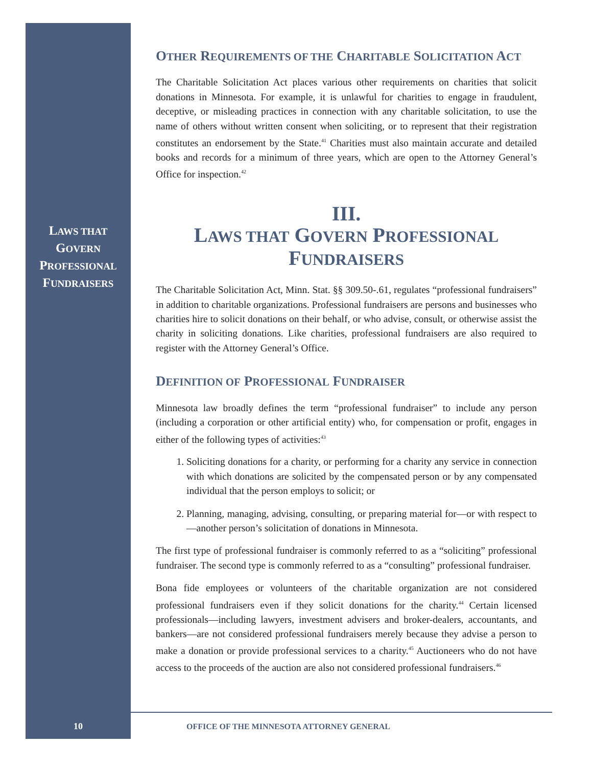LAWS THAT
GOVERN
PROFESSIONAL
FUNDRAISERS
OTHER REQUIREMENTS OF THE CHARITABLE SOLICITATION ACT
The Charitable Solicitation Act places various other requirements on charities that solicit donations in Minnesota. For example, it is unlawful for charities to engage in fraudulent, deceptive, or misleading practices in connection with any charitable solicitation, to use the name of others without written consent when soliciting, or to represent that their registration constitutes an endorsement by the State.<sup>41</sup> Charities must also maintain accurate and detailed books and records for a minimum of three years, which are open to the Attorney General’s Office for inspection.<sup>42</sup>
III.
LAWS THAT GOVERN PROFESSIONAL
FUNDRAISERS
The Charitable Solicitation Act, Minn. Stat. §§ 309.50-.61, regulates “professional fundraisers” in addition to charitable organizations. Professional fundraisers are persons and businesses who charities hire to solicit donations on their behalf, or who advise, consult, or otherwise assist the charity in soliciting donations. Like charities, professional fundraisers are also required to register with the Attorney General’s Office.
DEFINITION OF PROFESSIONAL FUNDRAISER
Minnesota law broadly defines the term “professional fundraiser” to include any person (including a corporation or other artificial entity) who, for compensation or profit, engages in either of the following types of activities:<sup>43</sup>
1. Soliciting donations for a charity, or performing for a charity any service in connection with which donations are solicited by the compensated person or by any compensated individual that the person employs to solicit; or
2. Planning, managing, advising, consulting, or preparing material for—or with respect to—another person’s solicitation of donations in Minnesota.
The first type of professional fundraiser is commonly referred to as a “soliciting” professional fundraiser. The second type is commonly referred to as a “consulting” professional fundraiser.
Bona fide employees or volunteers of the charitable organization are not considered professional fundraisers even if they solicit donations for the charity.<sup>44</sup> Certain licensed professionals—including lawyers, investment advisers and broker-dealers, accountants, and bankers—are not considered professional fundraisers merely because they advise a person to make a donation or provide professional services to a charity.<sup>45</sup> Auctioneers who do not have access to the proceeds of the auction are also not considered professional fundraisers.<sup>46</sup>
10 OFFICE OF THE MINNESOTA ATTORNEY GENERAL